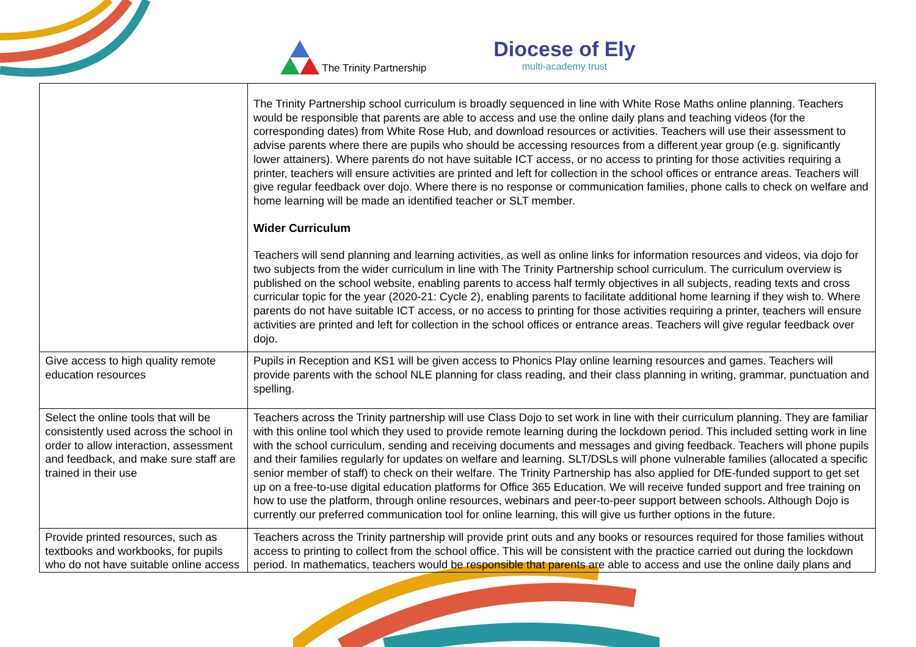The Trinity Partnership
Diocese of Ely
multi-academy trust
| | The Trinity Partnership school curriculum is broadly sequenced in line with White Rose Maths online planning. Teachers would be responsible that parents are able to access and use the online daily plans and teaching videos (for the corresponding dates) from White Rose Hub, and download resources or activities. Teachers will use their assessment to advise parents where there are pupils who should be accessing resources from a different year group (e.g. significantly lower attainers). Where parents do not have suitable ICT access, or no access to printing for those activities requiring a printer, teachers will ensure activities are printed and left for collection in the school offices or entrance areas. Teachers will give regular feedback over dojo. Where there is no response or communication families, phone calls to check on welfare and home learning will be made an identified teacher or SLT member. Wider Curriculum Teachers will send planning and learning activities, as well as online links for information resources and videos, via dojo for two subjects from the wider curriculum in line with The Trinity Partnership school curriculum. The curriculum overview is published on the school website, enabling parents to access half termly objectives in all subjects, reading texts and cross curricular topic for the year (2020-21: Cycle 2), enabling parents to facilitate additional home learning if they wish to. Where parents do not have suitable ICT access, or no access to printing for those activities requiring a printer, teachers will ensure activities are printed and left for collection in the school offices or entrance areas. Teachers will give regular feedback over dojo. |
| Give access to high quality remote education resources | Pupils in Reception and KS1 will be given access to Phonics Play online learning resources and games. Teachers will provide parents with the school NLE planning for class reading, and their class planning in writing, grammar, punctuation and spelling. |
| Select the online tools that will be consistently used across the school in order to allow interaction, assessment and feedback, and make sure staff are trained in their use | Teachers across the Trinity partnership will use Class Dojo to set work in line with their curriculum planning. They are familiar with this online tool which they used to provide remote learning during the lockdown period. This included setting work in line with the school curriculum, sending and receiving documents and messages and giving feedback. Teachers will phone pupils and their families regularly for updates on welfare and learning. SLT/DSLs will phone vulnerable families (allocated a specific senior member of staff) to check on their welfare. The Trinity Partnership has also applied for DfE-funded support to get set up on a free-to-use digital education platforms for Office 365 Education. We will receive funded support and free training on how to use the platform, through online resources, webinars and peer-to-peer support between schools. Although Dojo is currently our preferred communication tool for online learning, this will give us further options in the future. |
| Provide printed resources, such as textbooks and workbooks, for pupils who do not have suitable online access | Teachers across the Trinity partnership will provide print outs and any books or resources required for those families without access to printing to collect from the school office. This will be consistent with the practice carried out during the lockdown period. In mathematics, teachers would be responsible that parents are able to access and use the online daily plans and |